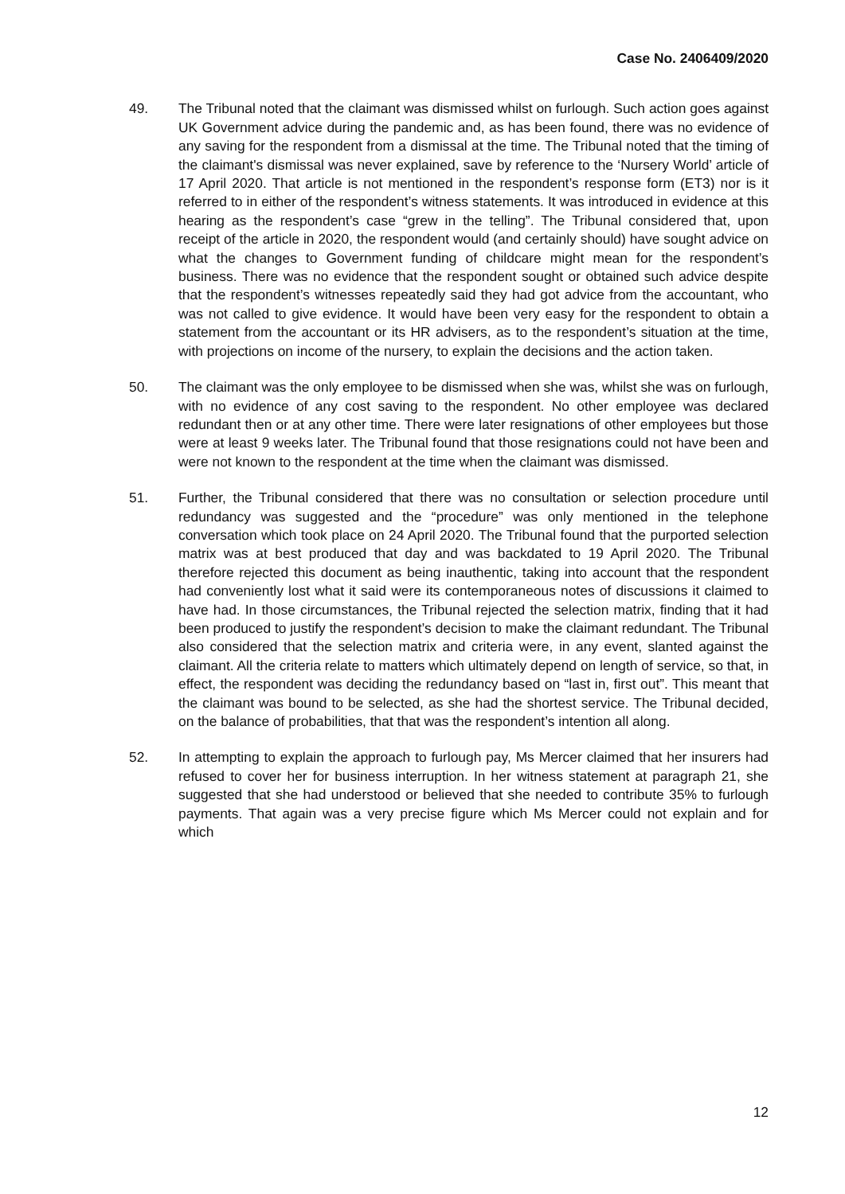Case No. 2406409/2020
49. The Tribunal noted that the claimant was dismissed whilst on furlough. Such action goes against UK Government advice during the pandemic and, as has been found, there was no evidence of any saving for the respondent from a dismissal at the time. The Tribunal noted that the timing of the claimant's dismissal was never explained, save by reference to the ‘Nursery World’ article of 17 April 2020. That article is not mentioned in the respondent’s response form (ET3) nor is it referred to in either of the respondent’s witness statements. It was introduced in evidence at this hearing as the respondent’s case “grew in the telling”. The Tribunal considered that, upon receipt of the article in 2020, the respondent would (and certainly should) have sought advice on what the changes to Government funding of childcare might mean for the respondent’s business. There was no evidence that the respondent sought or obtained such advice despite that the respondent’s witnesses repeatedly said they had got advice from the accountant, who was not called to give evidence. It would have been very easy for the respondent to obtain a statement from the accountant or its HR advisers, as to the respondent’s situation at the time, with projections on income of the nursery, to explain the decisions and the action taken.
50. The claimant was the only employee to be dismissed when she was, whilst she was on furlough, with no evidence of any cost saving to the respondent. No other employee was declared redundant then or at any other time. There were later resignations of other employees but those were at least 9 weeks later. The Tribunal found that those resignations could not have been and were not known to the respondent at the time when the claimant was dismissed.
51. Further, the Tribunal considered that there was no consultation or selection procedure until redundancy was suggested and the “procedure” was only mentioned in the telephone conversation which took place on 24 April 2020. The Tribunal found that the purported selection matrix was at best produced that day and was backdated to 19 April 2020. The Tribunal therefore rejected this document as being inauthentic, taking into account that the respondent had conveniently lost what it said were its contemporaneous notes of discussions it claimed to have had. In those circumstances, the Tribunal rejected the selection matrix, finding that it had been produced to justify the respondent’s decision to make the claimant redundant. The Tribunal also considered that the selection matrix and criteria were, in any event, slanted against the claimant. All the criteria relate to matters which ultimately depend on length of service, so that, in effect, the respondent was deciding the redundancy based on “last in, first out”. This meant that the claimant was bound to be selected, as she had the shortest service. The Tribunal decided, on the balance of probabilities, that that was the respondent’s intention all along.
52. In attempting to explain the approach to furlough pay, Ms Mercer claimed that her insurers had refused to cover her for business interruption. In her witness statement at paragraph 21, she suggested that she had understood or believed that she needed to contribute 35% to furlough payments. That again was a very precise figure which Ms Mercer could not explain and for which
12